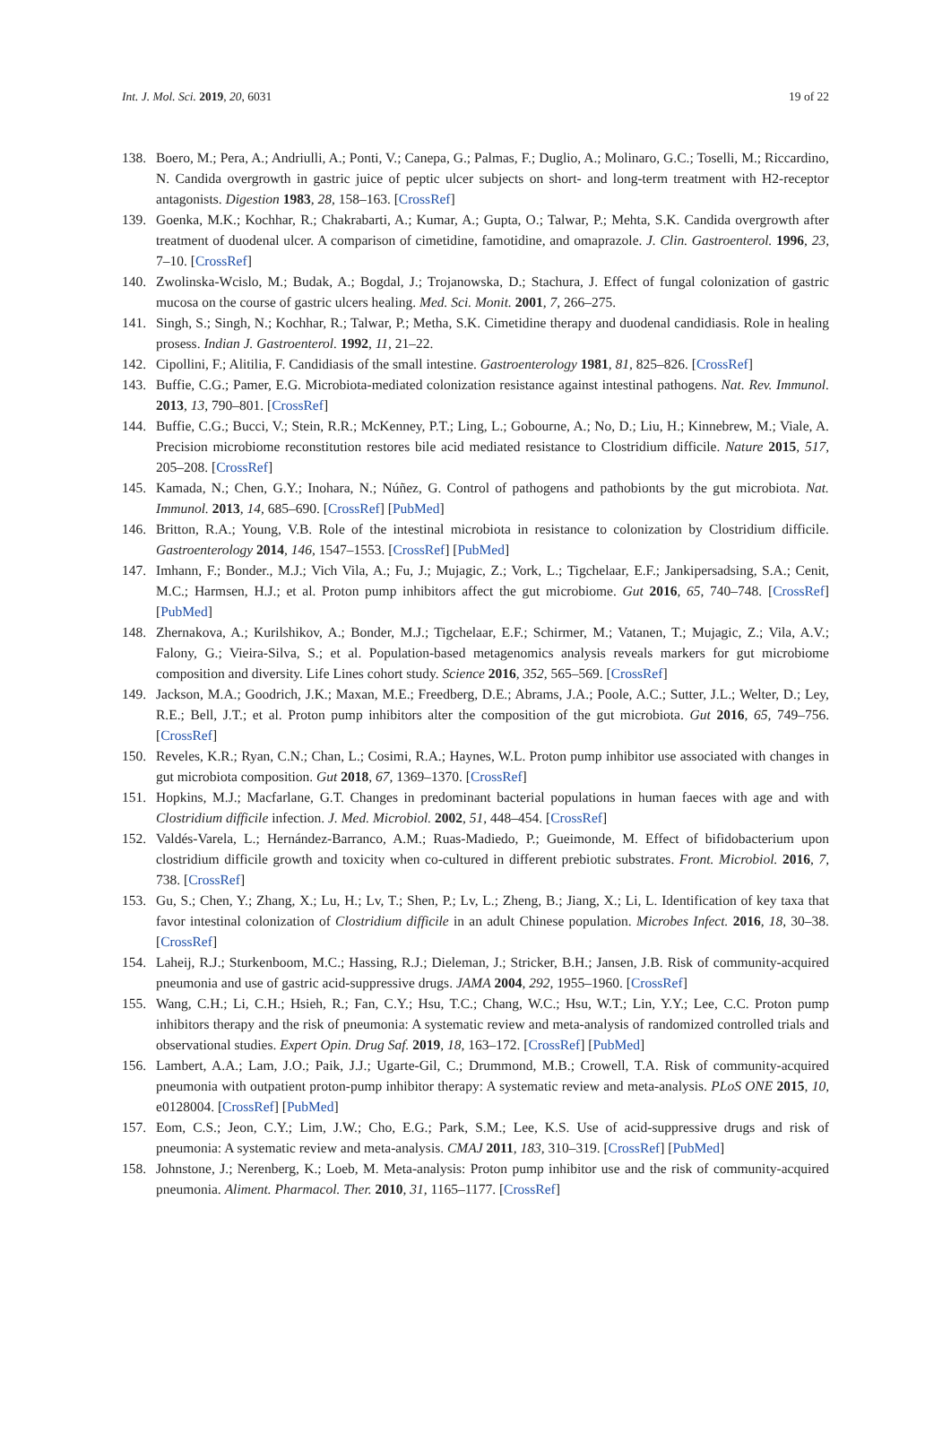Int. J. Mol. Sci. 2019, 20, 6031 19 of 22
138. Boero, M.; Pera, A.; Andriulli, A.; Ponti, V.; Canepa, G.; Palmas, F.; Duglio, A.; Molinaro, G.C.; Toselli, M.; Riccardino, N. Candida overgrowth in gastric juice of peptic ulcer subjects on short- and long-term treatment with H2-receptor antagonists. Digestion 1983, 28, 158–163. [CrossRef]
139. Goenka, M.K.; Kochhar, R.; Chakrabarti, A.; Kumar, A.; Gupta, O.; Talwar, P.; Mehta, S.K. Candida overgrowth after treatment of duodenal ulcer. A comparison of cimetidine, famotidine, and omaprazole. J. Clin. Gastroenterol. 1996, 23, 7–10. [CrossRef]
140. Zwolinska-Wcislo, M.; Budak, A.; Bogdal, J.; Trojanowska, D.; Stachura, J. Effect of fungal colonization of gastric mucosa on the course of gastric ulcers healing. Med. Sci. Monit. 2001, 7, 266–275.
141. Singh, S.; Singh, N.; Kochhar, R.; Talwar, P.; Metha, S.K. Cimetidine therapy and duodenal candidiasis. Role in healing prosess. Indian J. Gastroenterol. 1992, 11, 21–22.
142. Cipollini, F.; Alitilia, F. Candidiasis of the small intestine. Gastroenterology 1981, 81, 825–826. [CrossRef]
143. Buffie, C.G.; Pamer, E.G. Microbiota-mediated colonization resistance against intestinal pathogens. Nat. Rev. Immunol. 2013, 13, 790–801. [CrossRef]
144. Buffie, C.G.; Bucci, V.; Stein, R.R.; McKenney, P.T.; Ling, L.; Gobourne, A.; No, D.; Liu, H.; Kinnebrew, M.; Viale, A. Precision microbiome reconstitution restores bile acid mediated resistance to Clostridium difficile. Nature 2015, 517, 205–208. [CrossRef]
145. Kamada, N.; Chen, G.Y.; Inohara, N.; Núñez, G. Control of pathogens and pathobionts by the gut microbiota. Nat. Immunol. 2013, 14, 685–690. [CrossRef] [PubMed]
146. Britton, R.A.; Young, V.B. Role of the intestinal microbiota in resistance to colonization by Clostridium difficile. Gastroenterology 2014, 146, 1547–1553. [CrossRef] [PubMed]
147. Imhann, F.; Bonder., M.J.; Vich Vila, A.; Fu, J.; Mujagic, Z.; Vork, L.; Tigchelaar, E.F.; Jankipersadsing, S.A.; Cenit, M.C.; Harmsen, H.J.; et al. Proton pump inhibitors affect the gut microbiome. Gut 2016, 65, 740–748. [CrossRef] [PubMed]
148. Zhernakova, A.; Kurilshikov, A.; Bonder, M.J.; Tigchelaar, E.F.; Schirmer, M.; Vatanen, T.; Mujagic, Z.; Vila, A.V.; Falony, G.; Vieira-Silva, S.; et al. Population-based metagenomics analysis reveals markers for gut microbiome composition and diversity. Life Lines cohort study. Science 2016, 352, 565–569. [CrossRef]
149. Jackson, M.A.; Goodrich, J.K.; Maxan, M.E.; Freedberg, D.E.; Abrams, J.A.; Poole, A.C.; Sutter, J.L.; Welter, D.; Ley, R.E.; Bell, J.T.; et al. Proton pump inhibitors alter the composition of the gut microbiota. Gut 2016, 65, 749–756. [CrossRef]
150. Reveles, K.R.; Ryan, C.N.; Chan, L.; Cosimi, R.A.; Haynes, W.L. Proton pump inhibitor use associated with changes in gut microbiota composition. Gut 2018, 67, 1369–1370. [CrossRef]
151. Hopkins, M.J.; Macfarlane, G.T. Changes in predominant bacterial populations in human faeces with age and with Clostridium difficile infection. J. Med. Microbiol. 2002, 51, 448–454. [CrossRef]
152. Valdés-Varela, L.; Hernández-Barranco, A.M.; Ruas-Madiedo, P.; Gueimonde, M. Effect of bifidobacterium upon clostridium difficile growth and toxicity when co-cultured in different prebiotic substrates. Front. Microbiol. 2016, 7, 738. [CrossRef]
153. Gu, S.; Chen, Y.; Zhang, X.; Lu, H.; Lv, T.; Shen, P.; Lv, L.; Zheng, B.; Jiang, X.; Li, L. Identification of key taxa that favor intestinal colonization of Clostridium difficile in an adult Chinese population. Microbes Infect. 2016, 18, 30–38. [CrossRef]
154. Laheij, R.J.; Sturkenboom, M.C.; Hassing, R.J.; Dieleman, J.; Stricker, B.H.; Jansen, J.B. Risk of community-acquired pneumonia and use of gastric acid-suppressive drugs. JAMA 2004, 292, 1955–1960. [CrossRef]
155. Wang, C.H.; Li, C.H.; Hsieh, R.; Fan, C.Y.; Hsu, T.C.; Chang, W.C.; Hsu, W.T.; Lin, Y.Y.; Lee, C.C. Proton pump inhibitors therapy and the risk of pneumonia: A systematic review and meta-analysis of randomized controlled trials and observational studies. Expert Opin. Drug Saf. 2019, 18, 163–172. [CrossRef] [PubMed]
156. Lambert, A.A.; Lam, J.O.; Paik, J.J.; Ugarte-Gil, C.; Drummond, M.B.; Crowell, T.A. Risk of community-acquired pneumonia with outpatient proton-pump inhibitor therapy: A systematic review and meta-analysis. PLoS ONE 2015, 10, e0128004. [CrossRef] [PubMed]
157. Eom, C.S.; Jeon, C.Y.; Lim, J.W.; Cho, E.G.; Park, S.M.; Lee, K.S. Use of acid-suppressive drugs and risk of pneumonia: A systematic review and meta-analysis. CMAJ 2011, 183, 310–319. [CrossRef] [PubMed]
158. Johnstone, J.; Nerenberg, K.; Loeb, M. Meta-analysis: Proton pump inhibitor use and the risk of community-acquired pneumonia. Aliment. Pharmacol. Ther. 2010, 31, 1165–1177. [CrossRef]